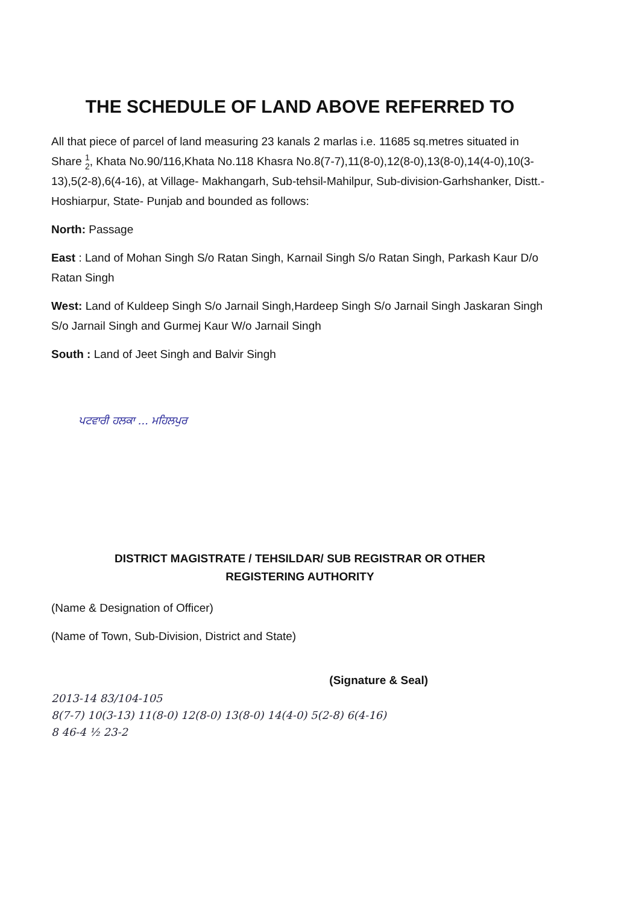THE SCHEDULE OF LAND ABOVE REFERRED TO
All that piece of parcel of land measuring 23 kanals 2 marlas i.e. 11685 sq.metres situated in Share 1
2, Khata No.90/116,Khata No.118 Khasra No.8(7-7),11(8-0),12(8-0),13(8-0),14(4-0),10(3-13),5(2-8),6(4-16), at Village- Makhangarh, Sub-tehsil-Mahilpur, Sub-division-Garhshanker, Distt.-Hoshiarpur, State- Punjab and bounded as follows:
North: Passage
East : Land of Mohan Singh S/o Ratan Singh, Karnail Singh S/o Ratan Singh, Parkash Kaur D/o Ratan Singh
West: Land of Kuldeep Singh S/o Jarnail Singh,Hardeep Singh S/o Jarnail Singh Jaskaran Singh S/o Jarnail Singh and Gurmej Kaur W/o Jarnail Singh
South : Land of Jeet Singh and Balvir Singh
ਪਟਵਾਰੀ ਹਲਕਾ ... ਮਹਿਲਪੁਰ
DISTRICT MAGISTRATE / TEHSILDAR/ SUB REGISTRAR OR OTHER
REGISTERING AUTHORITY
(Name & Designation of Officer)
(Name of Town, Sub-Division, District and State)
(Signature & Seal)
2013-14 83/104-105
8(7-7) 10(3-13) 11(8-0) 12(8-0) 13(8-0) 14(4-0) 5(2-8) 6(4-16)
8 46-4 ½ 23-2